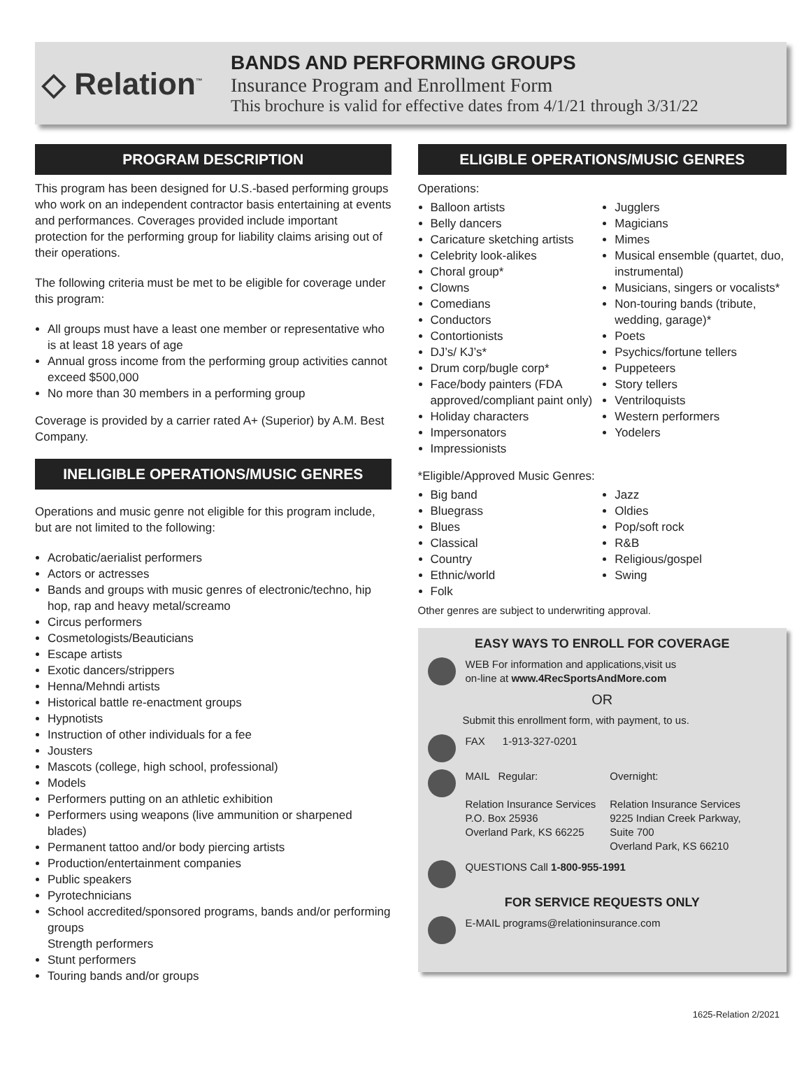◇ Relation<sup>™</sup>
BANDS AND PERFORMING GROUPS
Insurance Program and Enrollment Form
This brochure is valid for effective dates from 4/1/21 through 3/31/22
PROGRAM DESCRIPTION
This program has been designed for U.S.-based performing groups who work on an independent contractor basis entertaining at events and performances. Coverages provided include important protection for the performing group for liability claims arising out of their operations.
The following criteria must be met to be eligible for coverage under this program:
All groups must have a least one member or representative who is at least 18 years of age
Annual gross income from the performing group activities cannot exceed $500,000
No more than 30 members in a performing group
Coverage is provided by a carrier rated A+ (Superior) by A.M. Best Company.
INELIGIBLE OPERATIONS/MUSIC GENRES
Operations and music genre not eligible for this program include, but are not limited to the following:
Acrobatic/aerialist performers
Actors or actresses
Bands and groups with music genres of electronic/techno, hip hop, rap and heavy metal/screamo
Circus performers
Cosmetologists/Beauticians
Escape artists
Exotic dancers/strippers
Henna/Mehndi artists
Historical battle re-enactment groups
Hypnotists
Instruction of other individuals for a fee
Jousters
Mascots (college, high school, professional)
Models
Performers putting on an athletic exhibition
Performers using weapons (live ammunition or sharpened blades)
Permanent tattoo and/or body piercing artists
Production/entertainment companies
Public speakers
Pyrotechnicians
School accredited/sponsored programs, bands and/or performing groups
Strength performers
Stunt performers
Touring bands and/or groups
ELIGIBLE OPERATIONS/MUSIC GENRES
Operations:
Balloon artists
Belly dancers
Caricature sketching artists
Celebrity look-alikes
Choral group*
Clowns
Comedians
Conductors
Contortionists
DJ’s/ KJ’s*
Drum corp/bugle corp*
Face/body painters (FDA approved/compliant paint only)
Holiday characters
Impersonators
Impressionists
Jugglers
Magicians
Mimes
Musical ensemble (quartet, duo, instrumental)
Musicians, singers or vocalists*
Non-touring bands (tribute, wedding, garage)*
Poets
Psychics/fortune tellers
Puppeteers
Story tellers
Ventriloquists
Western performers
Yodelers
*Eligible/Approved Music Genres:
Big band
Bluegrass
Blues
Classical
Country
Ethnic/world
Folk
Jazz
Oldies
Pop/soft rock
R&B
Religious/gospel
Swing
Other genres are subject to underwriting approval.
EASY WAYS TO ENROLL FOR COVERAGE
WEB For information and applications,visit us
on-line at www.4RecSportsAndMore.com
OR
Submit this enrollment form, with payment, to us.
FAX 1-913-327-0201
MAIL Regular:
Relation Insurance Services
P.O. Box 25936
Overland Park, KS 66225
Overnight:
Relation Insurance Services
9225 Indian Creek Parkway,
Suite 700
Overland Park, KS 66210
QUESTIONS Call 1-800-955-1991
FOR SERVICE REQUESTS ONLY
E-MAIL programs@relationinsurance.com
1625-Relation 2/2021